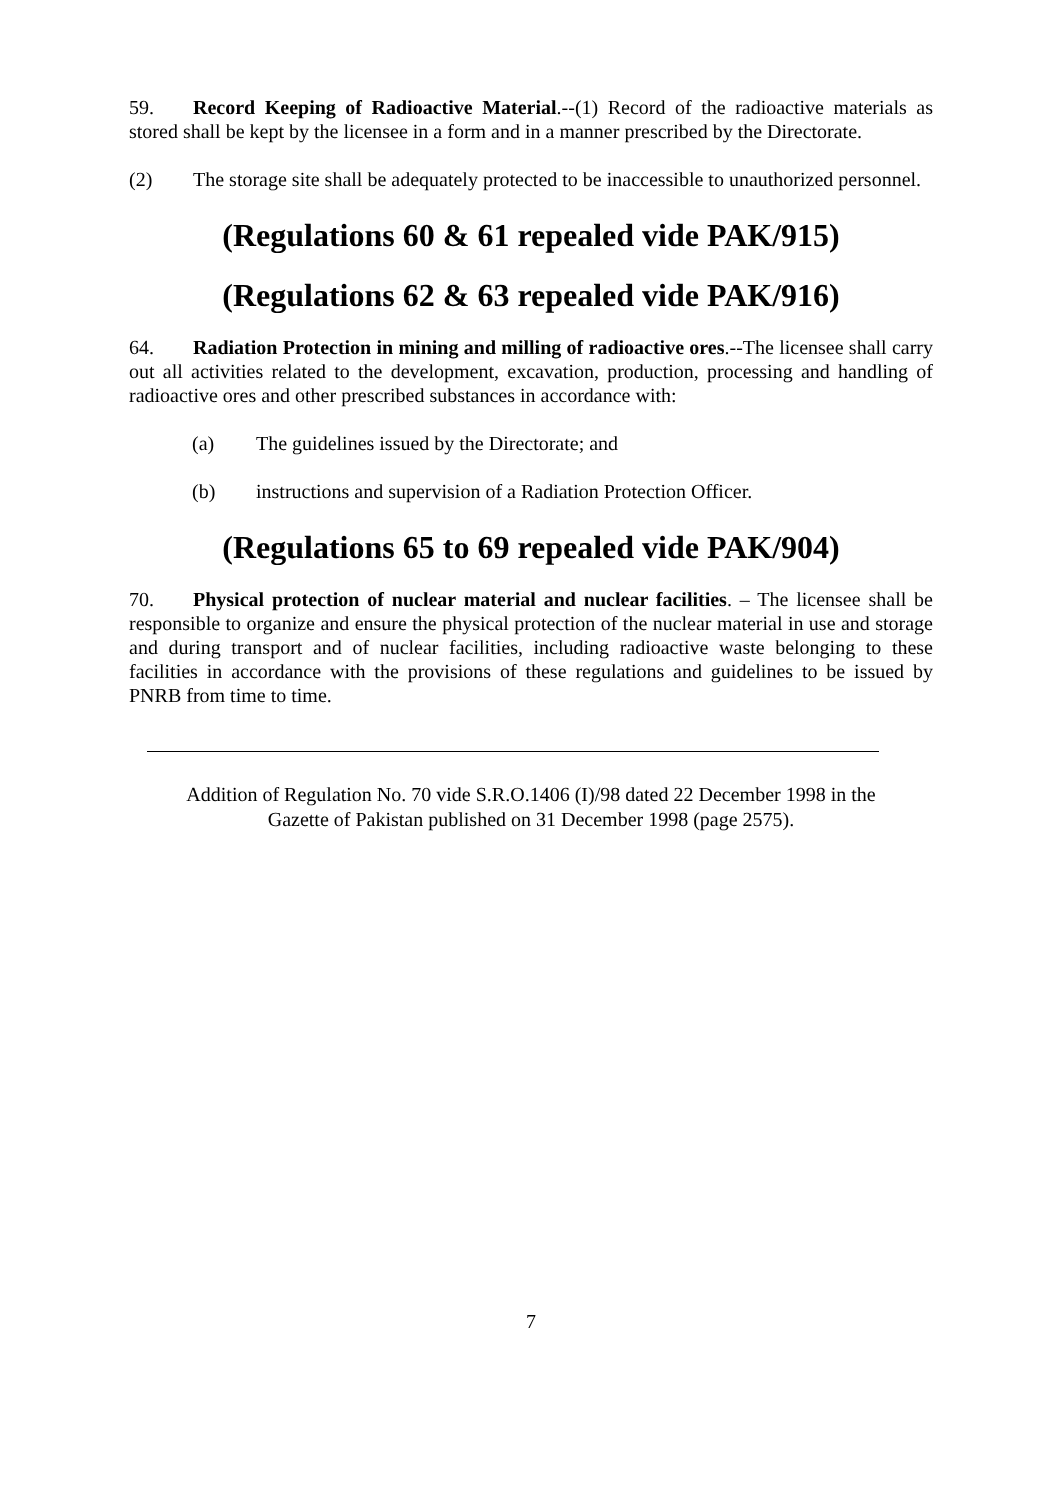59. Record Keeping of Radioactive Material.--(1) Record of the radioactive materials as stored shall be kept by the licensee in a form and in a manner prescribed by the Directorate.
(2) The storage site shall be adequately protected to be inaccessible to unauthorized personnel.
(Regulations 60 & 61 repealed vide PAK/915)
(Regulations 62 & 63 repealed vide PAK/916)
64. Radiation Protection in mining and milling of radioactive ores.--The licensee shall carry out all activities related to the development, excavation, production, processing and handling of radioactive ores and other prescribed substances in accordance with:
(a) The guidelines issued by the Directorate; and
(b) instructions and supervision of a Radiation Protection Officer.
(Regulations 65 to 69 repealed vide PAK/904)
70. Physical protection of nuclear material and nuclear facilities. – The licensee shall be responsible to organize and ensure the physical protection of the nuclear material in use and storage and during transport and of nuclear facilities, including radioactive waste belonging to these facilities in accordance with the provisions of these regulations and guidelines to be issued by PNRB from time to time.
Addition of Regulation No. 70 vide S.R.O.1406 (I)/98 dated 22 December 1998 in the
Gazette of Pakistan published on 31 December 1998 (page 2575).
7